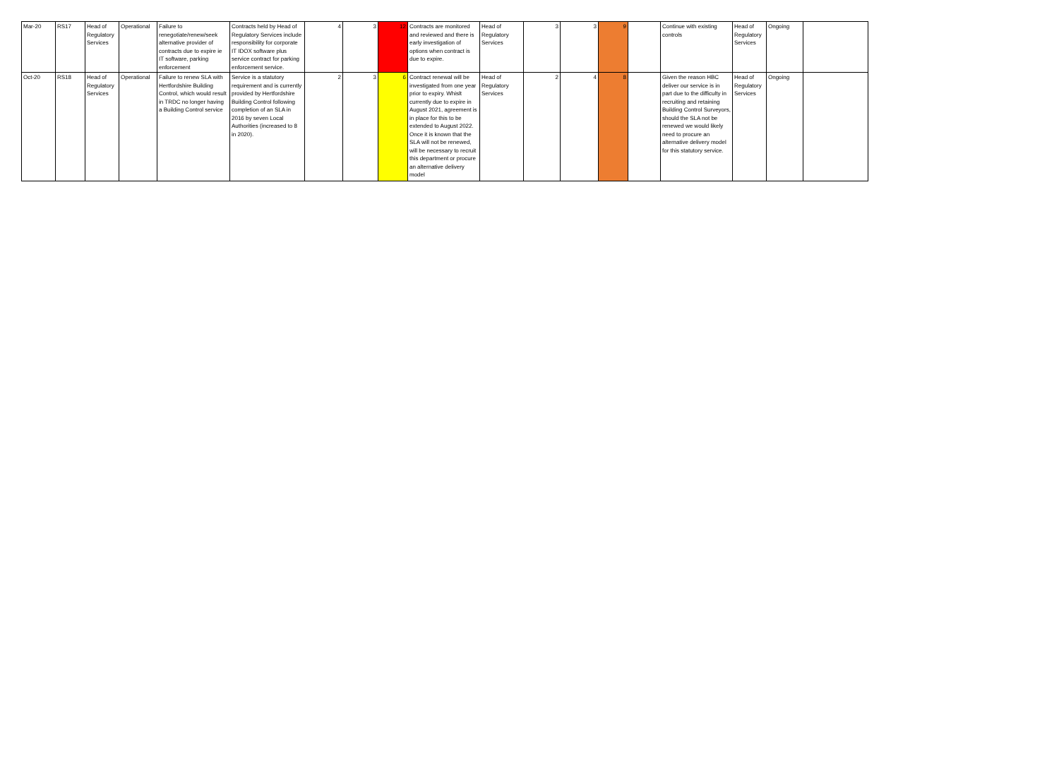| Mar-20 | RS17 | Head of Regulatory Services | Operational | Failure to renegotiate/renew/seek alternative provider of contracts due to expire ie IT software, parking enforcement | Contracts held by Head of Regulatory Services include responsibility for corporate IT IDOX software plus service contract for parking enforcement service. | 4 | 3 | 12 | Contracts are monitored and reviewed and there is early investigation of options when contract is due to expire. | Head of Regulatory Services | 3 | 3 | 9 | | Continue with existing controls | Head of Regulatory Services | Ongoing | |
| Oct-20 | RS18 | Head of Regulatory Services | Operational | Failure to renew SLA with Hertfordshire Building Control, which would result in TRDC no longer having a Building Control service | Service is a statutory requirement and is currently provided by Hertfordshire Building Control following completion of an SLA in 2016 by seven Local Authorities (increased to 8 in 2020). | 2 | 3 | 6 | Contract renewal will be investigated from one year prior to expiry. Whislt currently due to expire in August 2021, agreement is in place for this to be extended to August 2022. Once it is known that the SLA will not be renewed, will be necessary to recruit this department or procure an alternative delivery model | Head of Regulatory Services | 2 | 4 | 8 | | Given the reason HBC deliver our service is in part due to the difficulty in recruiting and retaining Building Control Surveyors, should the SLA not be renewed we would likely need to procure an alternative delivery model for this statutory service. | Head of Regulatory Services | Ongoing | |